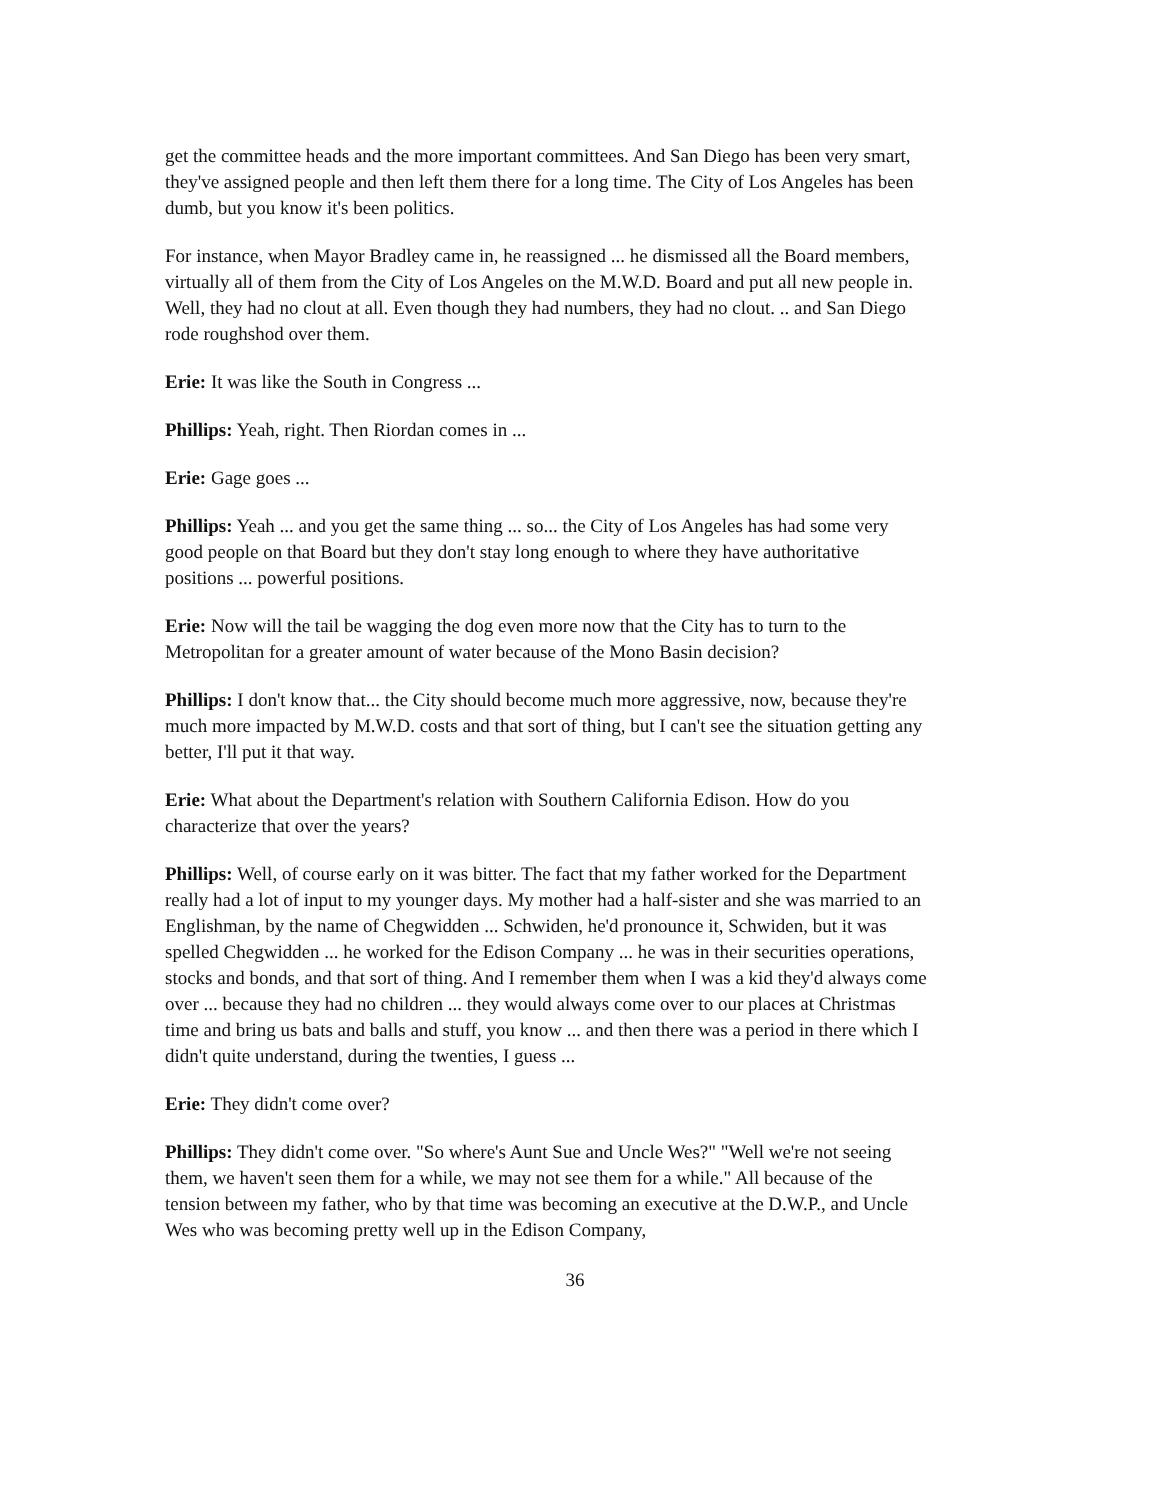get the committee heads and the more important committees. And San Diego has been very smart, they've assigned people and then left them there for a long time. The City of Los Angeles has been dumb, but you know it's been politics.
For instance, when Mayor Bradley came in, he reassigned ... he dismissed all the Board members, virtually all of them from the City of Los Angeles on the M.W.D. Board and put all new people in. Well, they had no clout at all. Even though they had numbers, they had no clout. .. and San Diego rode roughshod over them.
Erie: It was like the South in Congress ...
Phillips: Yeah, right. Then Riordan comes in ...
Erie: Gage goes ...
Phillips: Yeah ... and you get the same thing ... so... the City of Los Angeles has had some very good people on that Board but they don't stay long enough to where they have authoritative positions ... powerful positions.
Erie: Now will the tail be wagging the dog even more now that the City has to turn to the Metropolitan for a greater amount of water because of the Mono Basin decision?
Phillips: I don't know that... the City should become much more aggressive, now, because they're much more impacted by M.W.D. costs and that sort of thing, but I can't see the situation getting any better, I'll put it that way.
Erie: What about the Department's relation with Southern California Edison. How do you characterize that over the years?
Phillips: Well, of course early on it was bitter. The fact that my father worked for the Department really had a lot of input to my younger days. My mother had a half-sister and she was married to an Englishman, by the name of Chegwidden ... Schwiden, he'd pronounce it, Schwiden, but it was spelled Chegwidden ... he worked for the Edison Company ... he was in their securities operations, stocks and bonds, and that sort of thing. And I remember them when I was a kid they'd always come over ... because they had no children ... they would always come over to our places at Christmas time and bring us bats and balls and stuff, you know ... and then there was a period in there which I didn't quite understand, during the twenties, I guess ...
Erie: They didn't come over?
Phillips: They didn't come over. "So where's Aunt Sue and Uncle Wes?" "Well we're not seeing them, we haven't seen them for a while, we may not see them for a while." All because of the tension between my father, who by that time was becoming an executive at the D.W.P., and Uncle Wes who was becoming pretty well up in the Edison Company,
36